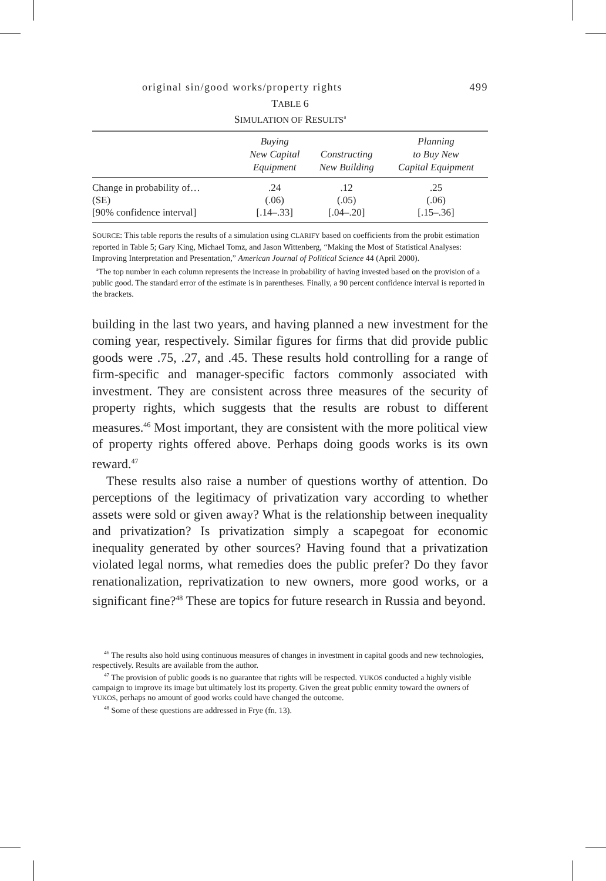original sin/good works/property rights 499
TABLE 6
SIMULATION OF RESULTS<sup>a</sup>
| | Buying New Capital Equipment | Constructing New Building | Planning to Buy New Capital Equipment |
| --- | --- | --- | --- |
| Change in probability of… | .24 | .12 | .25 |
| (SE) | (.06) | (.05) | (.06) |
| [90% confidence interval] | [.14–.33] | [.04–.20] | [.15–.36] |
SOURCE: This table reports the results of a simulation using CLARIFY based on coefficients from the probit estimation reported in Table 5; Gary King, Michael Tomz, and Jason Wittenberg, “Making the Most of Statistical Analyses: Improving Interpretation and Presentation,” American Journal of Political Science 44 (April 2000).
<sup>a</sup> The top number in each column represents the increase in probability of having invested based on the provision of a public good. The standard error of the estimate is in parentheses. Finally, a 90 percent confidence interval is reported in the brackets.
building in the last two years, and having planned a new investment for the coming year, respectively. Similar figures for firms that did provide public goods were .75, .27, and .45. These results hold controlling for a range of firm-specific and manager-specific factors commonly associated with investment. They are consistent across three measures of the security of property rights, which suggests that the results are robust to different measures.<sup>46</sup> Most important, they are consistent with the more political view of property rights offered above. Perhaps doing goods works is its own reward.<sup>47</sup>
These results also raise a number of questions worthy of attention. Do perceptions of the legitimacy of privatization vary according to whether assets were sold or given away? What is the relationship between inequality and privatization? Is privatization simply a scapegoat for economic inequality generated by other sources? Having found that a privatization violated legal norms, what remedies does the public prefer? Do they favor renationalization, reprivatization to new owners, more good works, or a significant fine?<sup>48</sup> These are topics for future research in Russia and beyond.
<sup>46</sup> The results also hold using continuous measures of changes in investment in capital goods and new technologies, respectively. Results are available from the author.
<sup>47</sup> The provision of public goods is no guarantee that rights will be respected. YUKOS conducted a highly visible campaign to improve its image but ultimately lost its property. Given the great public enmity toward the owners of YUKOS, perhaps no amount of good works could have changed the outcome.
<sup>48</sup> Some of these questions are addressed in Frye (fn. 13).